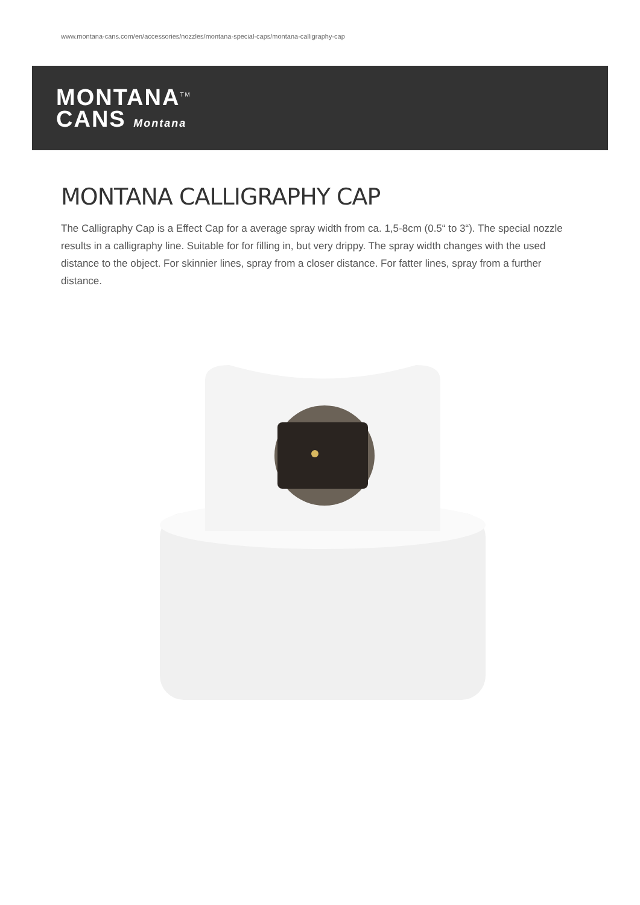www.montana-cans.com/en/accessories/nozzles/montana-special-caps/montana-calligraphy-cap
MONTANA<sup>TM</sup>
CANS Montana
MONTANA CALLIGRAPHY CAP
The Calligraphy Cap is a Effect Cap for a average spray width from ca. 1,5-8cm (0.5“ to 3“). The special nozzle results in a calligraphy line. Suitable for for filling in, but very drippy. The spray width changes with the used distance to the object. For skinnier lines, spray from a closer distance. For fatter lines, spray from a further distance.